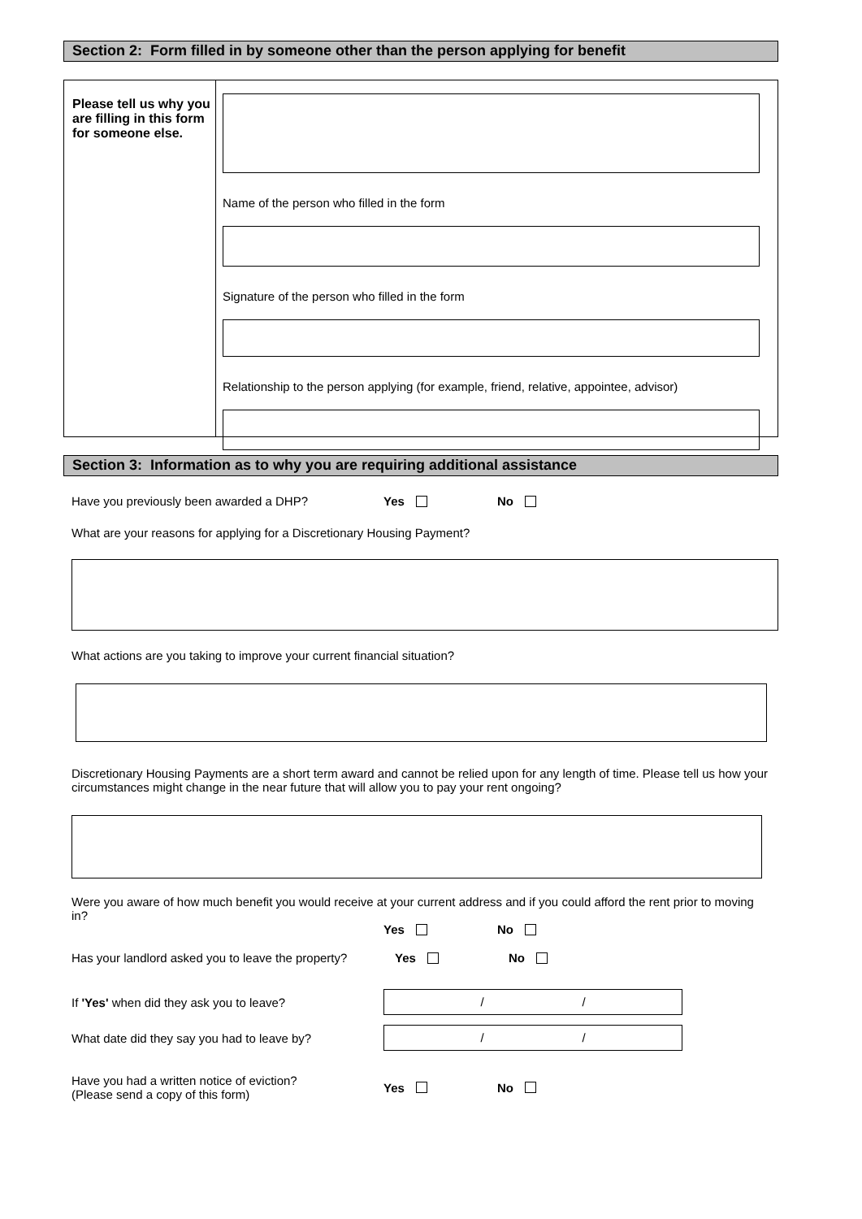Section 2: Form filled in by someone other than the person applying for benefit
Please tell us why you are filling in this form for someone else.
Name of the person who filled in the form
Signature of the person who filled in the form
Relationship to the person applying (for example, friend, relative, appointee, advisor)
Section 3: Information as to why you are requiring additional assistance
Have you previously been awarded a DHP? Yes No
What are your reasons for applying for a Discretionary Housing Payment?
What actions are you taking to improve your current financial situation?
Discretionary Housing Payments are a short term award and cannot be relied upon for any length of time. Please tell us how your circumstances might change in the near future that will allow you to pay your rent ongoing?
Were you aware of how much benefit you would receive at your current address and if you could afford the rent prior to moving in?
Yes No
Has your landlord asked you to leave the property? Yes No
If 'Yes' when did they ask you to leave?
/ /
What date did they say you had to leave by?
/ /
Have you had a written notice of eviction?
(Please send a copy of this form) Yes No